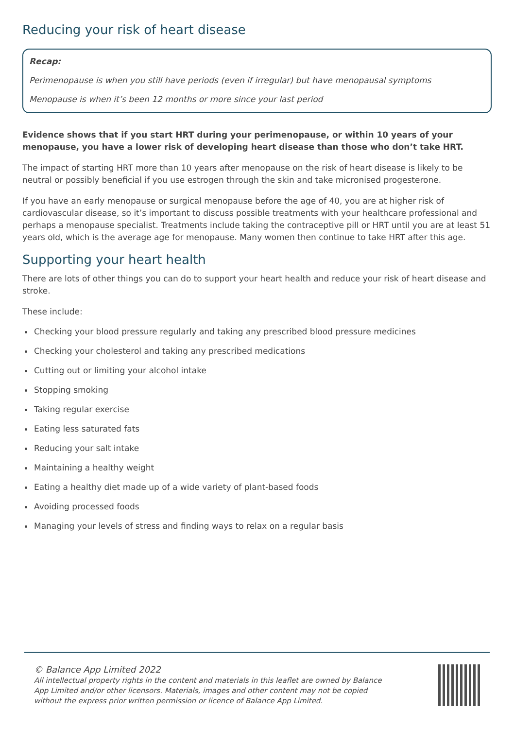Reducing your risk of heart disease
Recap:
Perimenopause is when you still have periods (even if irregular) but have menopausal symptoms
Menopause is when it’s been 12 months or more since your last period
Evidence shows that if you start HRT during your perimenopause, or within 10 years of your menopause, you have a lower risk of developing heart disease than those who don’t take HRT.
The impact of starting HRT more than 10 years after menopause on the risk of heart disease is likely to be neutral or possibly beneficial if you use estrogen through the skin and take micronised progesterone.
If you have an early menopause or surgical menopause before the age of 40, you are at higher risk of cardiovascular disease, so it’s important to discuss possible treatments with your healthcare professional and perhaps a menopause specialist. Treatments include taking the contraceptive pill or HRT until you are at least 51 years old, which is the average age for menopause. Many women then continue to take HRT after this age.
Supporting your heart health
There are lots of other things you can do to support your heart health and reduce your risk of heart disease and stroke.
These include:
Checking your blood pressure regularly and taking any prescribed blood pressure medicines
Checking your cholesterol and taking any prescribed medications
Cutting out or limiting your alcohol intake
Stopping smoking
Taking regular exercise
Eating less saturated fats
Reducing your salt intake
Maintaining a healthy weight
Eating a healthy diet made up of a wide variety of plant-based foods
Avoiding processed foods
Managing your levels of stress and finding ways to relax on a regular basis
© Balance App Limited 2022
All intellectual property rights in the content and materials in this leaflet are owned by Balance App Limited and/or other licensors. Materials, images and other content may not be copied without the express prior written permission or licence of Balance App Limited.